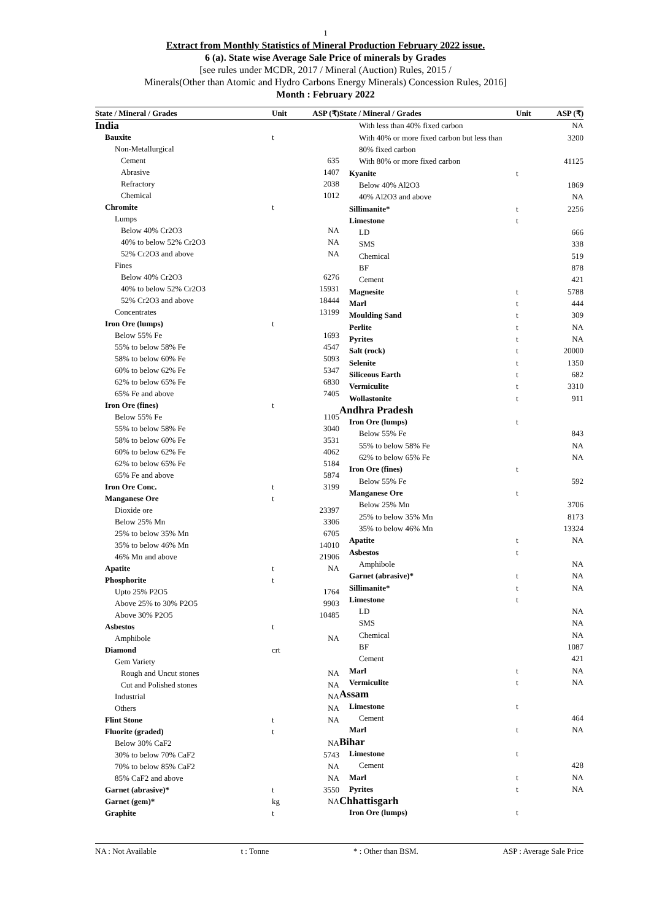1
Extract from Monthly Statistics of Mineral Production February 2022 issue.
6 (a). State wise Average Sale Price of minerals by Grades
[see rules under MCDR, 2017 / Mineral (Auction) Rules, 2015 /
Minerals(Other than Atomic and Hydro Carbons Energy Minerals) Concession Rules, 2016]
Month : February 2022
| State / Mineral / Grades | Unit | ASP (₹) |
| --- | --- | --- |
| India | | |
| Bauxite | t | |
| Non-Metallurgical | | |
| Cement | | 635 |
| Abrasive | | 1407 |
| Refractory | | 2038 |
| Chemical | | 1012 |
| Chromite | t | |
| Lumps | | |
| Below 40% Cr2O3 | | NA |
| 40% to below 52% Cr2O3 | | NA |
| 52% Cr2O3 and above | | NA |
| Fines | | |
| Below 40% Cr2O3 | | 6276 |
| 40% to below 52% Cr2O3 | | 15931 |
| 52% Cr2O3 and above | | 18444 |
| Concentrates | | 13199 |
| Iron Ore (lumps) | t | |
| Below 55% Fe | | 1693 |
| 55% to below 58% Fe | | 4547 |
| 58% to below 60% Fe | | 5093 |
| 60% to below 62% Fe | | 5347 |
| 62% to below 65% Fe | | 6830 |
| 65% Fe and above | | 7405 |
| Iron Ore (fines) | t | |
| Below 55% Fe | | 1105 |
| 55% to below 58% Fe | | 3040 |
| 58% to below 60% Fe | | 3531 |
| 60% to below 62% Fe | | 4062 |
| 62% to below 65% Fe | | 5184 |
| 65% Fe and above | | 5874 |
| Iron Ore Conc. | t | 3199 |
| Manganese Ore | t | |
| Dioxide ore | | 23397 |
| Below 25% Mn | | 3306 |
| 25% to below 35% Mn | | 6705 |
| 35% to below 46% Mn | | 14010 |
| 46% Mn and above | | 21906 |
| Apatite | t | NA |
| Phosphorite | t | |
| Upto 25% P2O5 | | 1764 |
| Above 25% to 30% P2O5 | | 9903 |
| Above 30% P2O5 | | 10485 |
| Asbestos | t | |
| Amphibole | | NA |
| Diamond | crt | |
| Gem Variety | | |
| Rough and Uncut stones | | NA |
| Cut and Polished stones | | NA |
| Industrial | | NA |
| Others | | NA |
| Flint Stone | t | NA |
| Fluorite (graded) | t | |
| Below 30% CaF2 | | NA |
| 30% to below 70% CaF2 | | 5743 |
| 70% to below 85% CaF2 | | NA |
| 85% CaF2 and above | | NA |
| Garnet (abrasive)* | t | 3550 |
| Garnet (gem)* | kg | NA |
| Graphite | t | |
| State / Mineral / Grades | Unit | ASP (₹) |
| --- | --- | --- |
| With less than 40% fixed carbon | | NA |
| With 40% or more fixed carbon but less than 80% fixed carbon | | 3200 |
| With 80% or more fixed carbon | | 41125 |
| Kyanite | t | |
| Below 40% Al2O3 | | 1869 |
| 40% Al2O3 and above | | NA |
| Sillimanite* | t | 2256 |
| Limestone | t | |
| LD | | 666 |
| SMS | | 338 |
| Chemical | | 519 |
| BF | | 878 |
| Cement | | 421 |
| Magnesite | t | 5788 |
| Marl | t | 444 |
| Moulding Sand | t | 309 |
| Perlite | t | NA |
| Pyrites | t | NA |
| Salt (rock) | t | 20000 |
| Selenite | t | 1350 |
| Siliceous Earth | t | 682 |
| Vermiculite | t | 3310 |
| Wollastonite | t | 911 |
| Andhra Pradesh | | |
| Iron Ore (lumps) | t | |
| Below 55% Fe | | 843 |
| 55% to below 58% Fe | | NA |
| 62% to below 65% Fe | | NA |
| Iron Ore (fines) | t | |
| Below 55% Fe | | 592 |
| Manganese Ore | t | |
| Below 25% Mn | | 3706 |
| 25% to below 35% Mn | | 8173 |
| 35% to below 46% Mn | | 13324 |
| Apatite | t | NA |
| Asbestos | t | |
| Amphibole | | NA |
| Garnet (abrasive)* | t | NA |
| Sillimanite* | t | NA |
| Limestone | t | |
| LD | | NA |
| SMS | | NA |
| Chemical | | NA |
| BF | | 1087 |
| Cement | | 421 |
| Marl | t | NA |
| Vermiculite | t | NA |
| Assam | | |
| Limestone | t | |
| Cement | | 464 |
| Marl | t | NA |
| Bihar | | |
| Limestone | t | |
| Cement | | 428 |
| Marl | t | NA |
| Pyrites | t | NA |
| Chhattisgarh | | |
| Iron Ore (lumps) | t | |
NA : Not Available t : Tonne * : Other than BSM. ASP : Average Sale Price